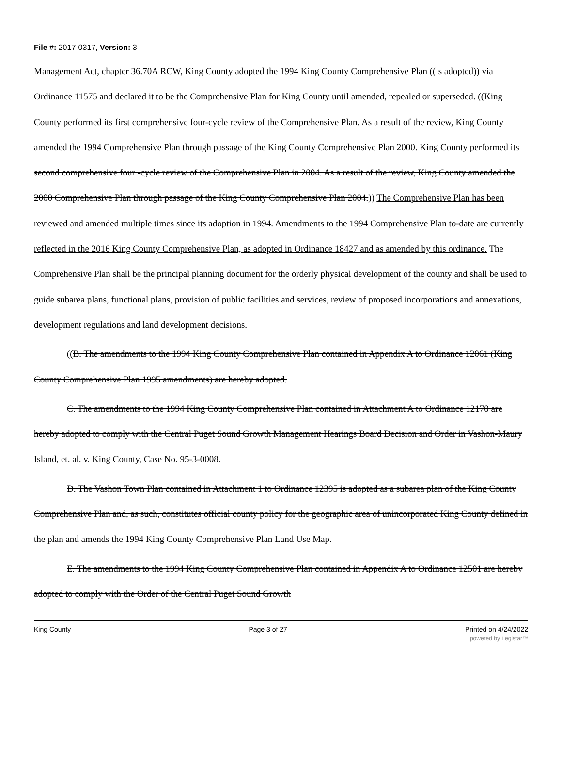File #: 2017-0317, Version: 3
Management Act, chapter 36.70A RCW, King County adopted the 1994 King County Comprehensive Plan ((is adopted)) via Ordinance 11575 and declared it to be the Comprehensive Plan for King County until amended, repealed or superseded. ((King County performed its first comprehensive four-cycle review of the Comprehensive Plan. As a result of the review, King County amended the 1994 Comprehensive Plan through passage of the King County Comprehensive Plan 2000. King County performed its second comprehensive four -cycle review of the Comprehensive Plan in 2004. As a result of the review, King County amended the 2000 Comprehensive Plan through passage of the King County Comprehensive Plan 2004.)) The Comprehensive Plan has been reviewed and amended multiple times since its adoption in 1994. Amendments to the 1994 Comprehensive Plan to-date are currently reflected in the 2016 King County Comprehensive Plan, as adopted in Ordinance 18427 and as amended by this ordinance. The Comprehensive Plan shall be the principal planning document for the orderly physical development of the county and shall be used to guide subarea plans, functional plans, provision of public facilities and services, review of proposed incorporations and annexations, development regulations and land development decisions.
((B. The amendments to the 1994 King County Comprehensive Plan contained in Appendix A to Ordinance 12061 (King County Comprehensive Plan 1995 amendments) are hereby adopted.
C. The amendments to the 1994 King County Comprehensive Plan contained in Attachment A to Ordinance 12170 are hereby adopted to comply with the Central Puget Sound Growth Management Hearings Board Decision and Order in Vashon-Maury Island, et. al. v. King County, Case No. 95-3-0008.
D. The Vashon Town Plan contained in Attachment 1 to Ordinance 12395 is adopted as a subarea plan of the King County Comprehensive Plan and, as such, constitutes official county policy for the geographic area of unincorporated King County defined in the plan and amends the 1994 King County Comprehensive Plan Land Use Map.
E. The amendments to the 1994 King County Comprehensive Plan contained in Appendix A to Ordinance 12501 are hereby adopted to comply with the Order of the Central Puget Sound Growth
King County Page 3 of 27 Printed on 4/24/2022
powered by Legistar™